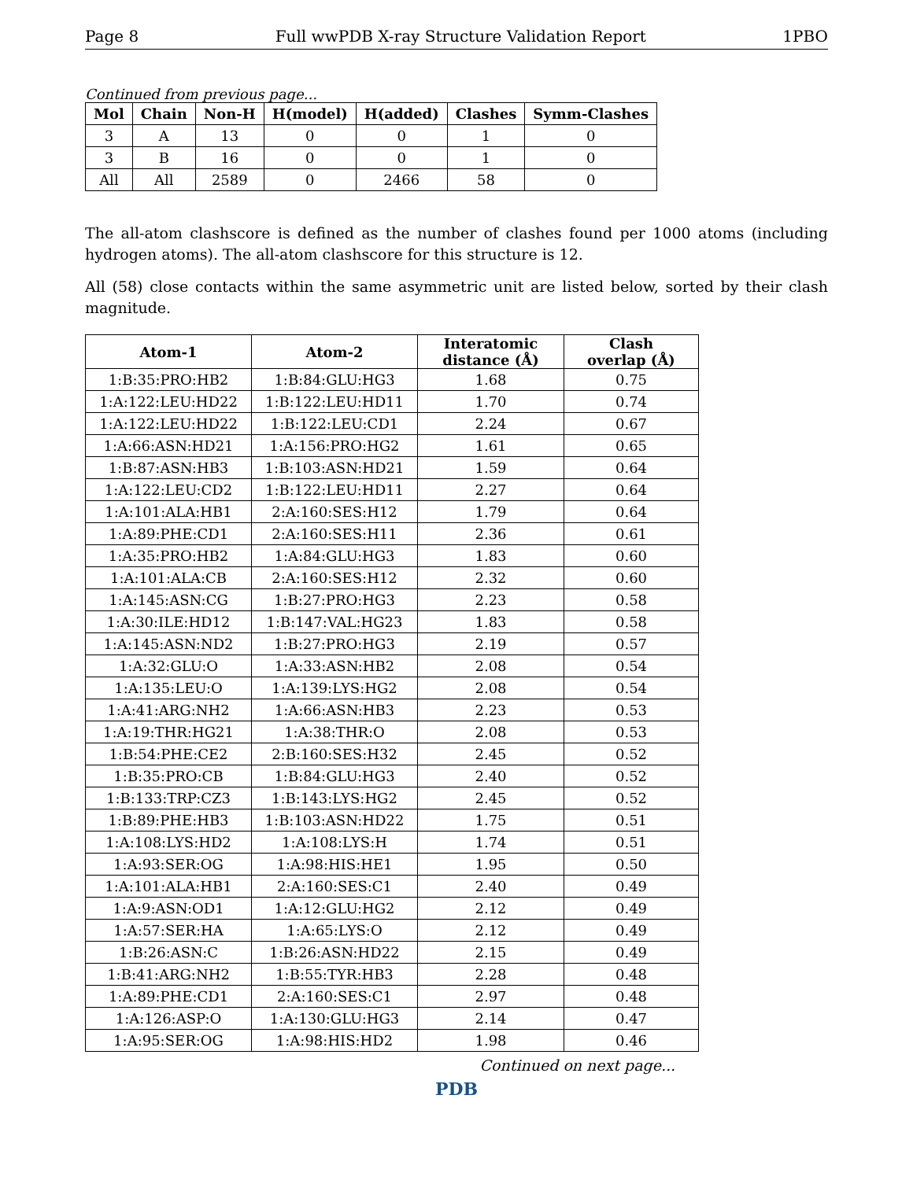Page 8 Full wwPDB X-ray Structure Validation Report 1PBO
Continued from previous page...
| Mol | Chain | Non-H | H(model) | H(added) | Clashes | Symm-Clashes |
| --- | --- | --- | --- | --- | --- | --- |
| 3 | A | 13 | 0 | 0 | 1 | 0 |
| 3 | B | 16 | 0 | 0 | 1 | 0 |
| All | All | 2589 | 0 | 2466 | 58 | 0 |
The all-atom clashscore is defined as the number of clashes found per 1000 atoms (including hydrogen atoms). The all-atom clashscore for this structure is 12.
All (58) close contacts within the same asymmetric unit are listed below, sorted by their clash magnitude.
| Atom-1 | Atom-2 | Interatomic distance (Å) | Clash overlap (Å) |
| --- | --- | --- | --- |
| 1:B:35:PRO:HB2 | 1:B:84:GLU:HG3 | 1.68 | 0.75 |
| 1:A:122:LEU:HD22 | 1:B:122:LEU:HD11 | 1.70 | 0.74 |
| 1:A:122:LEU:HD22 | 1:B:122:LEU:CD1 | 2.24 | 0.67 |
| 1:A:66:ASN:HD21 | 1:A:156:PRO:HG2 | 1.61 | 0.65 |
| 1:B:87:ASN:HB3 | 1:B:103:ASN:HD21 | 1.59 | 0.64 |
| 1:A:122:LEU:CD2 | 1:B:122:LEU:HD11 | 2.27 | 0.64 |
| 1:A:101:ALA:HB1 | 2:A:160:SES:H12 | 1.79 | 0.64 |
| 1:A:89:PHE:CD1 | 2:A:160:SES:H11 | 2.36 | 0.61 |
| 1:A:35:PRO:HB2 | 1:A:84:GLU:HG3 | 1.83 | 0.60 |
| 1:A:101:ALA:CB | 2:A:160:SES:H12 | 2.32 | 0.60 |
| 1:A:145:ASN:CG | 1:B:27:PRO:HG3 | 2.23 | 0.58 |
| 1:A:30:ILE:HD12 | 1:B:147:VAL:HG23 | 1.83 | 0.58 |
| 1:A:145:ASN:ND2 | 1:B:27:PRO:HG3 | 2.19 | 0.57 |
| 1:A:32:GLU:O | 1:A:33:ASN:HB2 | 2.08 | 0.54 |
| 1:A:135:LEU:O | 1:A:139:LYS:HG2 | 2.08 | 0.54 |
| 1:A:41:ARG:NH2 | 1:A:66:ASN:HB3 | 2.23 | 0.53 |
| 1:A:19:THR:HG21 | 1:A:38:THR:O | 2.08 | 0.53 |
| 1:B:54:PHE:CE2 | 2:B:160:SES:H32 | 2.45 | 0.52 |
| 1:B:35:PRO:CB | 1:B:84:GLU:HG3 | 2.40 | 0.52 |
| 1:B:133:TRP:CZ3 | 1:B:143:LYS:HG2 | 2.45 | 0.52 |
| 1:B:89:PHE:HB3 | 1:B:103:ASN:HD22 | 1.75 | 0.51 |
| 1:A:108:LYS:HD2 | 1:A:108:LYS:H | 1.74 | 0.51 |
| 1:A:93:SER:OG | 1:A:98:HIS:HE1 | 1.95 | 0.50 |
| 1:A:101:ALA:HB1 | 2:A:160:SES:C1 | 2.40 | 0.49 |
| 1:A:9:ASN:OD1 | 1:A:12:GLU:HG2 | 2.12 | 0.49 |
| 1:A:57:SER:HA | 1:A:65:LYS:O | 2.12 | 0.49 |
| 1:B:26:ASN:C | 1:B:26:ASN:HD22 | 2.15 | 0.49 |
| 1:B:41:ARG:NH2 | 1:B:55:TYR:HB3 | 2.28 | 0.48 |
| 1:A:89:PHE:CD1 | 2:A:160:SES:C1 | 2.97 | 0.48 |
| 1:A:126:ASP:O | 1:A:130:GLU:HG3 | 2.14 | 0.47 |
| 1:A:95:SER:OG | 1:A:98:HIS:HD2 | 1.98 | 0.46 |
Continued on next page...
PDB